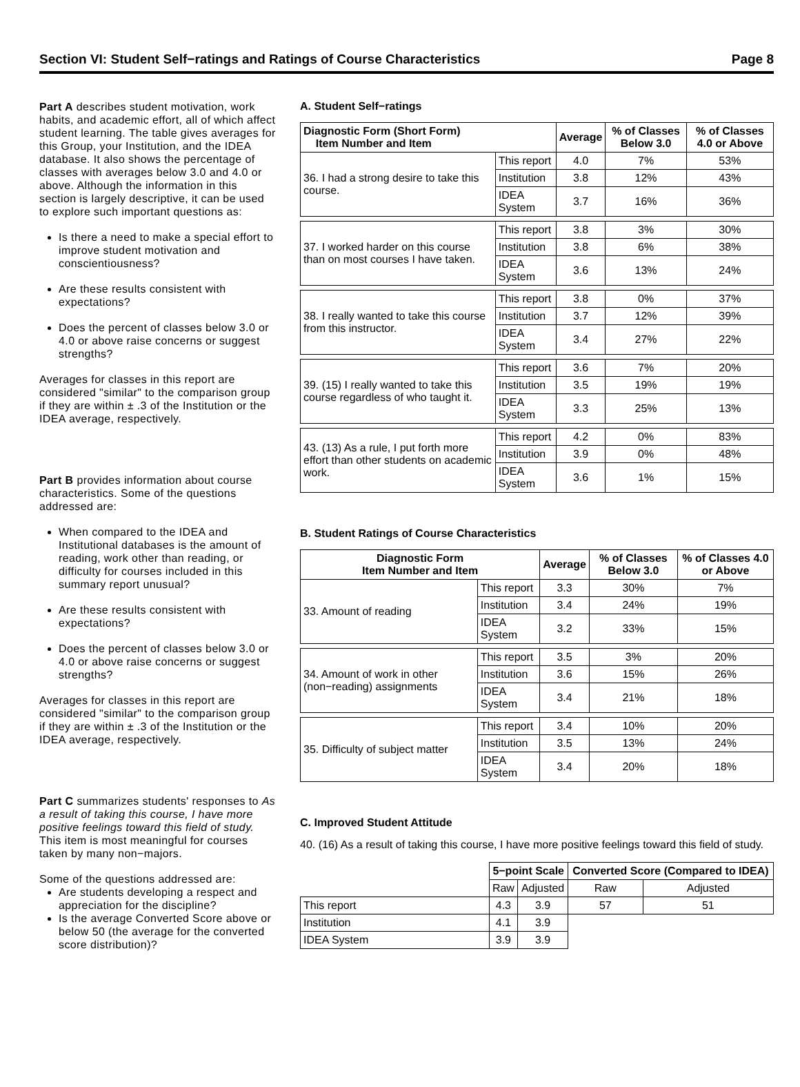Section VI: Student Self−ratings and Ratings of Course Characteristics Page 8
Part A describes student motivation, work habits, and academic effort, all of which affect student learning. The table gives averages for this Group, your Institution, and the IDEA database. It also shows the percentage of classes with averages below 3.0 and 4.0 or above. Although the information in this section is largely descriptive, it can be used to explore such important questions as:
Is there a need to make a special effort to improve student motivation and conscientiousness?
Are these results consistent with expectations?
Does the percent of classes below 3.0 or 4.0 or above raise concerns or suggest strengths?
Averages for classes in this report are considered "similar" to the comparison group if they are within ± .3 of the Institution or the IDEA average, respectively.
Part B provides information about course characteristics. Some of the questions addressed are:
When compared to the IDEA and Institutional databases is the amount of reading, work other than reading, or difficulty for courses included in this summary report unusual?
Are these results consistent with expectations?
Does the percent of classes below 3.0 or 4.0 or above raise concerns or suggest strengths?
Averages for classes in this report are considered "similar" to the comparison group if they are within ± .3 of the Institution or the IDEA average, respectively.
Part C summarizes students' responses to As a result of taking this course, I have more positive feelings toward this field of study. This item is most meaningful for courses taken by many non−majors.
Some of the questions addressed are:
Are students developing a respect and appreciation for the discipline?
Is the average Converted Score above or below 50 (the average for the converted score distribution)?
A. Student Self−ratings
| Diagnostic Form (Short Form) Item Number and Item | | Average | % of Classes Below 3.0 | % of Classes 4.0 or Above |
| --- | --- | --- | --- | --- |
| 36. I had a strong desire to take this course. | This report | 4.0 | 7% | 53% |
| | Institution | 3.8 | 12% | 43% |
| | IDEA System | 3.7 | 16% | 36% |
| 37. I worked harder on this course than on most courses I have taken. | This report | 3.8 | 3% | 30% |
| | Institution | 3.8 | 6% | 38% |
| | IDEA System | 3.6 | 13% | 24% |
| 38. I really wanted to take this course from this instructor. | This report | 3.8 | 0% | 37% |
| | Institution | 3.7 | 12% | 39% |
| | IDEA System | 3.4 | 27% | 22% |
| 39. (15) I really wanted to take this course regardless of who taught it. | This report | 3.6 | 7% | 20% |
| | Institution | 3.5 | 19% | 19% |
| | IDEA System | 3.3 | 25% | 13% |
| 43. (13) As a rule, I put forth more effort than other students on academic work. | This report | 4.2 | 0% | 83% |
| | Institution | 3.9 | 0% | 48% |
| | IDEA System | 3.6 | 1% | 15% |
B. Student Ratings of Course Characteristics
| Diagnostic Form Item Number and Item | | Average | % of Classes Below 3.0 | % of Classes 4.0 or Above |
| --- | --- | --- | --- | --- |
| 33. Amount of reading | This report | 3.3 | 30% | 7% |
| | Institution | 3.4 | 24% | 19% |
| | IDEA System | 3.2 | 33% | 15% |
| 34. Amount of work in other (non−reading) assignments | This report | 3.5 | 3% | 20% |
| | Institution | 3.6 | 15% | 26% |
| | IDEA System | 3.4 | 21% | 18% |
| 35. Difficulty of subject matter | This report | 3.4 | 10% | 20% |
| | Institution | 3.5 | 13% | 24% |
| | IDEA System | 3.4 | 20% | 18% |
C. Improved Student Attitude
40. (16) As a result of taking this course, I have more positive feelings toward this field of study.
| | 5−point Scale | | Converted Score (Compared to IDEA) | |
| | Raw | Adjusted | Raw | Adjusted |
| This report | 4.3 | 3.9 | 57 | 51 |
| Institution | 4.1 | 3.9 | | |
| IDEA System | 3.9 | 3.9 | | |